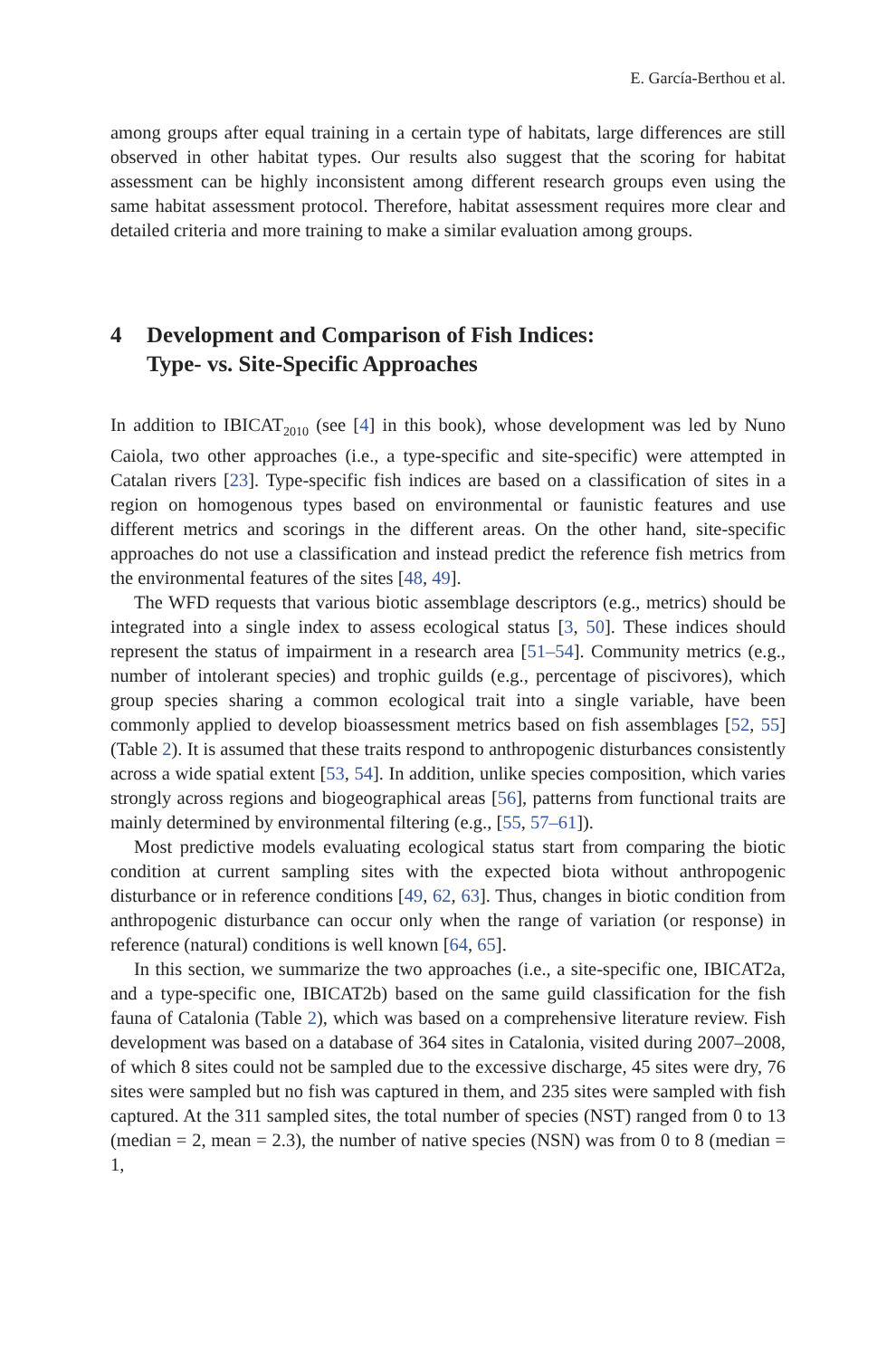E. García-Berthou et al.
among groups after equal training in a certain type of habitats, large differences are still observed in other habitat types. Our results also suggest that the scoring for habitat assessment can be highly inconsistent among different research groups even using the same habitat assessment protocol. Therefore, habitat assessment requires more clear and detailed criteria and more training to make a similar evaluation among groups.
4 Development and Comparison of Fish Indices:
Type- vs. Site-Specific Approaches
In addition to IBICAT<sub>2010</sub> (see [4] in this book), whose development was led by Nuno Caiola, two other approaches (i.e., a type-specific and site-specific) were attempted in Catalan rivers [23]. Type-specific fish indices are based on a classification of sites in a region on homogenous types based on environmental or faunistic features and use different metrics and scorings in the different areas. On the other hand, site-specific approaches do not use a classification and instead predict the reference fish metrics from the environmental features of the sites [48, 49].
The WFD requests that various biotic assemblage descriptors (e.g., metrics) should be integrated into a single index to assess ecological status [3, 50]. These indices should represent the status of impairment in a research area [51–54]. Community metrics (e.g., number of intolerant species) and trophic guilds (e.g., percentage of piscivores), which group species sharing a common ecological trait into a single variable, have been commonly applied to develop bioassessment metrics based on fish assemblages [52, 55] (Table 2). It is assumed that these traits respond to anthropogenic disturbances consistently across a wide spatial extent [53, 54]. In addition, unlike species composition, which varies strongly across regions and biogeographical areas [56], patterns from functional traits are mainly determined by environmental filtering (e.g., [55, 57–61]).
Most predictive models evaluating ecological status start from comparing the biotic condition at current sampling sites with the expected biota without anthropogenic disturbance or in reference conditions [49, 62, 63]. Thus, changes in biotic condition from anthropogenic disturbance can occur only when the range of variation (or response) in reference (natural) conditions is well known [64, 65].
In this section, we summarize the two approaches (i.e., a site-specific one, IBICAT2a, and a type-specific one, IBICAT2b) based on the same guild classification for the fish fauna of Catalonia (Table 2), which was based on a comprehensive literature review. Fish development was based on a database of 364 sites in Catalonia, visited during 2007–2008, of which 8 sites could not be sampled due to the excessive discharge, 45 sites were dry, 76 sites were sampled but no fish was captured in them, and 235 sites were sampled with fish captured. At the 311 sampled sites, the total number of species (NST) ranged from 0 to 13 (median = 2, mean = 2.3), the number of native species (NSN) was from 0 to 8 (median = 1,